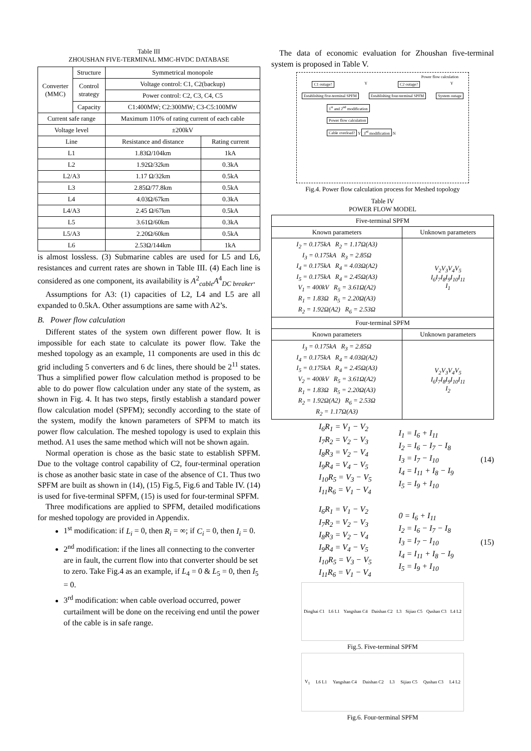Table III
ZHOUSHAN FIVE-TERMINAL MMC-HVDC DATABASE
| Converter (MMC) | Structure | Symmetrical monopole | |
| | Control strategy | Voltage control: C1, C2(backup) | |
| | | Power control: C2, C3, C4, C5 | |
| | Capacity | C1:400MW; C2:300MW; C3-C5:100MW | |
| Current safe range | | Maximum 110% of rating current of each cable | |
| Voltage level | | ±200kV | |
| Line | | Resistance and distance | Rating current |
| L1 | | 1.83Ω/104km | 1kA |
| L2 | | 1.92Ω/32km | 0.3kA |
| L2/A3 | | 1.17 Ω/32km | 0.5kA |
| L3 | | 2.85Ω/77.8km | 0.5kA |
| L4 | | 4.03Ω/67km | 0.3kA |
| L4/A3 | | 2.45 Ω/67km | 0.5kA |
| L5 | | 3.61Ω/60km | 0.3kA |
| L5/A3 | | 2.20Ω/60km | 0.5kA |
| L6 | | 2.53Ω/144km | 1kA |
is almost lossless. (3) Submarine cables are used for L5 and L6, resistances and current rates are shown in Table III. (4) Each line is considered as one component, its availability is A<sup>2</sup><sub>cable</sub>A<sup>4</sup><sub>DC breaker</sub>.
Assumptions for A3: (1) capacities of L2, L4 and L5 are all expanded to 0.5kA. Other assumptions are same with A2’s.
B. Power flow calculation
Different states of the system own different power flow. It is impossible for each state to calculate its power flow. Take the meshed topology as an example, 11 components are used in this dc grid including 5 converters and 6 dc lines, there should be 2<sup>11</sup> states. Thus a simplified power flow calculation method is proposed to be able to do power flow calculation under any state of the system, as shown in Fig. 4. It has two steps, firstly establish a standard power flow calculation model (SPFM); secondly according to the state of the system, modify the known parameters of SPFM to match its power flow calculation. The meshed topology is used to explain this method. A1 uses the same method which will not be shown again.
Normal operation is chose as the basic state to establish SPFM. Due to the voltage control capability of C2, four-terminal operation is chose as another basic state in case of the absence of C1. Thus two SPFM are built as shown in (14), (15) Fig.5, Fig.6 and Table IV. (14) is used for five-terminal SPFM, (15) is used for four-terminal SPFM.
Three modifications are applied to SPFM, detailed modifications for meshed topology are provided in Appendix.
1<sup>st</sup> modification: if L<sub>i</sub> = 0, then R<sub>i</sub> = ∞; if C<sub>i</sub> = 0, then I<sub>i</sub> = 0.
2<sup>nd</sup> modification: if the lines all connecting to the converter are in fault, the current flow into that converter should be set to zero. Take Fig.4 as an example, if L<sub>4</sub> = 0 & L<sub>5</sub> = 0, then I<sub>5</sub> = 0.
3<sup>rd</sup> modification: when cable overload occurred, power curtailment will be done on the receiving end until the power of the cable is in safe range.
The data of economic evaluation for Zhoushan five-terminal system is proposed in Table V.
Power flow calculation
C1 outage? Y C2 outage? Y
Establishing five-terminal SPFM Establishing four-terminal SPFM System outage
1<sup>st</sup> and 2<sup>nd</sup> modification
Power flow calculation
Cable overload? Y 3<sup>rd</sup> modification N
Fig.4. Power flow calculation process for Meshed topology
Table IV
POWER FLOW MODEL
| Five-terminal SPFM | |
| Known parameters | Unknown parameters |
| I<sub>2</sub> = 0.175kA R<sub>2</sub> = 1.17Ω(A3) I<sub>3</sub> = 0.175kA R<sub>3</sub> = 2.85Ω I<sub>4</sub> = 0.175kA R<sub>4</sub> = 4.03Ω(A2) I<sub>5</sub> = 0.175kA R<sub>4</sub> = 2.45Ω(A3) V<sub>1</sub> = 400kV R<sub>5</sub> = 3.61Ω(A2) R<sub>1</sub> = 1.83Ω R<sub>5</sub> = 2.20Ω(A3) R<sub>2</sub> = 1.92Ω(A2) R<sub>6</sub> = 2.53Ω | V<sub>2</sub>V<sub>3</sub>V<sub>4</sub>V<sub>5</sub> I<sub>6</sub>I<sub>7</sub>I<sub>8</sub>I<sub>9</sub>I<sub>10</sub>I<sub>11</sub> I<sub>1</sub> |
| Four-terminal SPFM | |
| Known parameters | Unknown parameters |
| I<sub>3</sub> = 0.175kA R<sub>3</sub> = 2.85Ω I<sub>4</sub> = 0.175kA R<sub>4</sub> = 4.03Ω(A2) I<sub>5</sub> = 0.175kA R<sub>4</sub> = 2.45Ω(A3) V<sub>2</sub> = 400kV R<sub>5</sub> = 3.61Ω(A2) R<sub>1</sub> = 1.83Ω R<sub>5</sub> = 2.20Ω(A3) R<sub>2</sub> = 1.92Ω(A2) R<sub>6</sub> = 2.53Ω R<sub>2</sub> = 1.17Ω(A3) | V<sub>2</sub>V<sub>3</sub>V<sub>4</sub>V<sub>5</sub> I<sub>6</sub>I<sub>7</sub>I<sub>8</sub>I<sub>9</sub>I<sub>10</sub>I<sub>11</sub> I<sub>2</sub> |
I<sub>6</sub>R<sub>1</sub> = V<sub>1</sub> − V<sub>2</sub>
I<sub>7</sub>R<sub>2</sub> = V<sub>2</sub> − V<sub>3</sub>
I<sub>8</sub>R<sub>3</sub> = V<sub>2</sub> − V<sub>4</sub>
I<sub>9</sub>R<sub>4</sub> = V<sub>4</sub> − V<sub>5</sub>
I<sub>10</sub>R<sub>5</sub> = V<sub>3</sub> − V<sub>5</sub>
I<sub>11</sub>R<sub>6</sub> = V<sub>1</sub> − V<sub>4</sub>
I<sub>1</sub> = I<sub>6</sub> + I<sub>11</sub>
I<sub>2</sub> = I<sub>6</sub> − I<sub>7</sub> − I<sub>8</sub>
I<sub>3</sub> = I<sub>7</sub> − I<sub>10</sub>
I<sub>4</sub> = I<sub>11</sub> + I<sub>8</sub> − I<sub>9</sub>
I<sub>5</sub> = I<sub>9</sub> + I<sub>10</sub>
(14)
I<sub>6</sub>R<sub>1</sub> = V<sub>1</sub> − V<sub>2</sub>
I<sub>7</sub>R<sub>2</sub> = V<sub>2</sub> − V<sub>3</sub>
I<sub>8</sub>R<sub>3</sub> = V<sub>2</sub> − V<sub>4</sub>
I<sub>9</sub>R<sub>4</sub> = V<sub>4</sub> − V<sub>5</sub>
I<sub>10</sub>R<sub>5</sub> = V<sub>3</sub> − V<sub>5</sub>
I<sub>11</sub>R<sub>6</sub> = V<sub>1</sub> − V<sub>4</sub>
0 = I<sub>6</sub> + I<sub>11</sub>
I<sub>2</sub> = I<sub>6</sub> − I<sub>7</sub> − I<sub>8</sub>
I<sub>3</sub> = I<sub>7</sub> − I<sub>10</sub>
I<sub>4</sub> = I<sub>11</sub> + I<sub>8</sub> − I<sub>9</sub>
I<sub>5</sub> = I<sub>9</sub> + I<sub>10</sub>
(15)
Dinghai C1 L6 L1 Yangshan C4 Daishan C2 L3 Sijiao C5 Qushan C3 L4 L2
Fig.5. Five-terminal SPFM
V<sub>1</sub> L6 L1 Yangshan C4 Daishan C2 L3 Sijiao C5 Qushan C3 L4 L2
Fig.6. Four-terminal SPFM